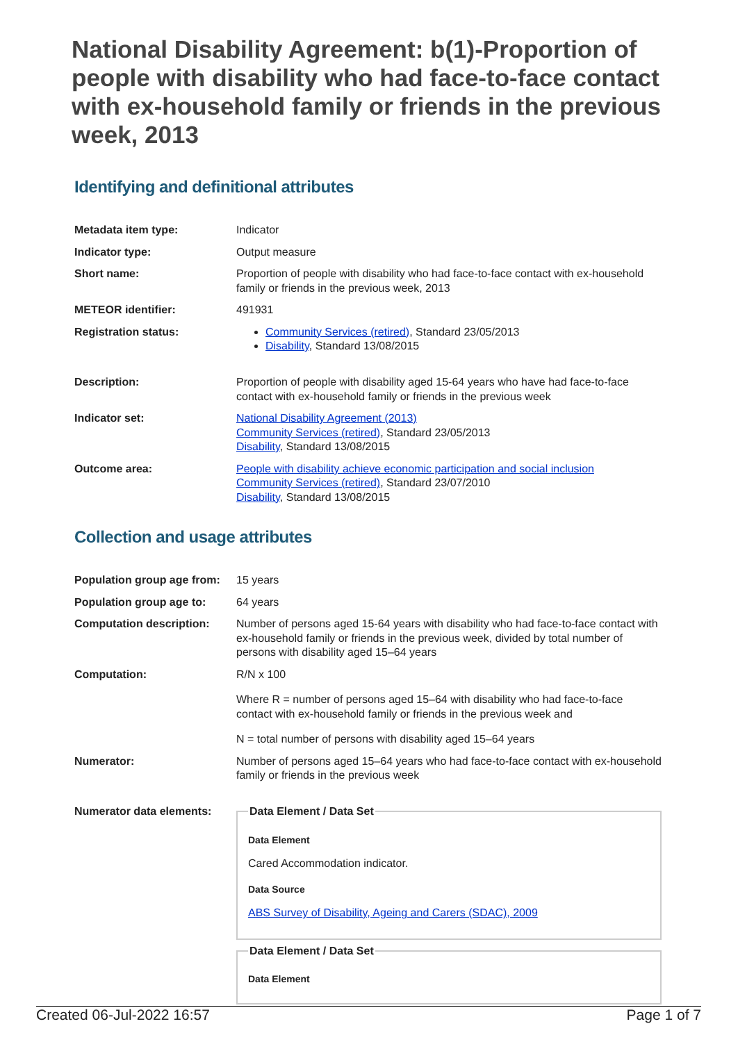National Disability Agreement: b(1)-Proportion of people with disability who had face-to-face contact with ex-household family or friends in the previous week, 2013
Identifying and definitional attributes
| Metadata item type: | Indicator |
| Indicator type: | Output measure |
| Short name: | Proportion of people with disability who had face-to-face contact with ex-household family or friends in the previous week, 2013 |
| METEOR identifier: | 491931 |
| Registration status: | Community Services (retired) , Standard 23/05/2013 Disability , Standard 13/08/2015 |
| Description: | Proportion of people with disability aged 15-64 years who have had face-to-face contact with ex-household family or friends in the previous week |
| Indicator set: | National Disability Agreement (2013) Community Services (retired) , Standard 23/05/2013 Disability , Standard 13/08/2015 |
| Outcome area: | People with disability achieve economic participation and social inclusion Community Services (retired) , Standard 23/07/2010 Disability , Standard 13/08/2015 |
Collection and usage attributes
| Population group age from: | 15 years |
| Population group age to: | 64 years |
| Computation description: | Number of persons aged 15-64 years with disability who had face-to-face contact with ex-household family or friends in the previous week, divided by total number of persons with disability aged 15–64 years |
| Computation: | R/N x 100 Where R = number of persons aged 15–64 with disability who had face-to-face contact with ex-household family or friends in the previous week and N = total number of persons with disability aged 15–64 years |
| Numerator: | Number of persons aged 15–64 years who had face-to-face contact with ex-household family or friends in the previous week |
| Numerator data elements: | Data Element / Data Set Data Element Cared Accommodation indicator. Data Source ABS Survey of Disability, Ageing and Carers (SDAC), 2009 Data Element / Data Set Data Element |
Created 06-Jul-2022 16:57 Page 1 of 7